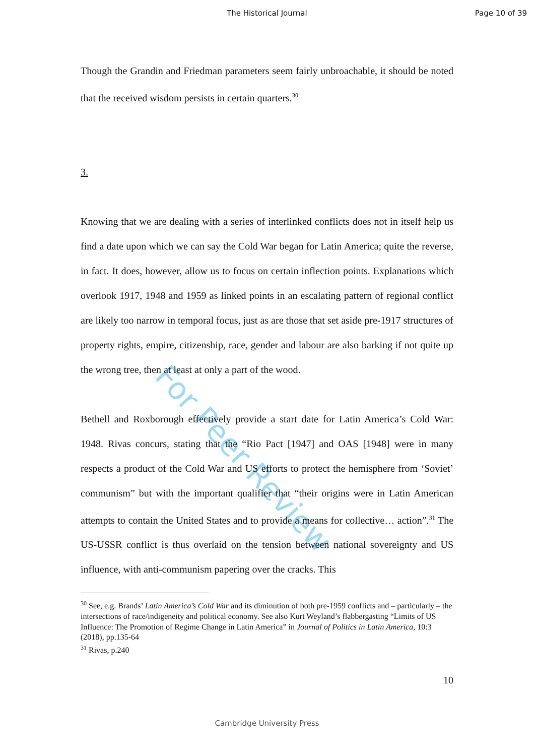The Historical Journal Page 10 of 39
For Peer Review
Though the Grandin and Friedman parameters seem fairly unbroachable, it should be noted that the received wisdom persists in certain quarters.<sup>30</sup>
3.
Knowing that we are dealing with a series of interlinked conflicts does not in itself help us find a date upon which we can say the Cold War began for Latin America; quite the reverse, in fact. It does, however, allow us to focus on certain inflection points. Explanations which overlook 1917, 1948 and 1959 as linked points in an escalating pattern of regional conflict are likely too narrow in temporal focus, just as are those that set aside pre-1917 structures of property rights, empire, citizenship, race, gender and labour are also barking if not quite up the wrong tree, then at least at only a part of the wood.
Bethell and Roxborough effectively provide a start date for Latin America’s Cold War: 1948. Rivas concurs, stating that the “Rio Pact [1947] and OAS [1948] were in many respects a product of the Cold War and US efforts to protect the hemisphere from ‘Soviet’ communism” but with the important qualifier that “their origins were in Latin American attempts to contain the United States and to provide a means for collective… action”.<sup>31</sup> The US-USSR conflict is thus overlaid on the tension between national sovereignty and US influence, with anti-communism papering over the cracks. This
<sup>30</sup> See, e.g. Brands’ Latin America’s Cold War and its diminution of both pre-1959 conflicts and – particularly – the intersections of race/indigeneity and political economy. See also Kurt Weyland’s flabbergasting “Limits of US Influence: The Promotion of Regime Change in Latin America” in Journal of Politics in Latin America, 10:3 (2018), pp.135-64
<sup>31</sup> Rivas, p.240
10
Cambridge University Press